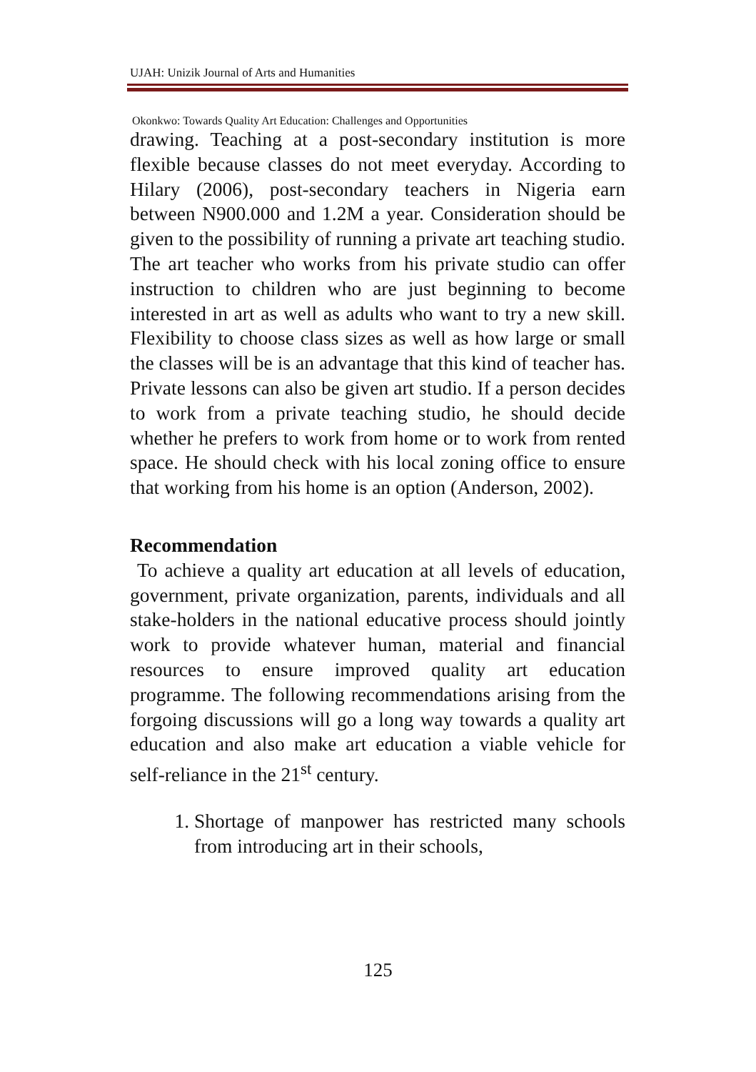UJAH: Unizik Journal of Arts and Humanities
Okonkwo: Towards Quality Art Education: Challenges and Opportunities
drawing. Teaching at a post-secondary institution is more flexible because classes do not meet everyday. According to Hilary (2006), post-secondary teachers in Nigeria earn between N900.000 and 1.2M a year. Consideration should be given to the possibility of running a private art teaching studio. The art teacher who works from his private studio can offer instruction to children who are just beginning to become interested in art as well as adults who want to try a new skill. Flexibility to choose class sizes as well as how large or small the classes will be is an advantage that this kind of teacher has. Private lessons can also be given art studio. If a person decides to work from a private teaching studio, he should decide whether he prefers to work from home or to work from rented space. He should check with his local zoning office to ensure that working from his home is an option (Anderson, 2002).
Recommendation
To achieve a quality art education at all levels of education, government, private organization, parents, individuals and all stake-holders in the national educative process should jointly work to provide whatever human, material and financial resources to ensure improved quality art education programme. The following recommendations arising from the forgoing discussions will go a long way towards a quality art education and also make art education a viable vehicle for self-reliance in the 21<sup>st</sup> century.
1. Shortage of manpower has restricted many schools from introducing art in their schools,
125